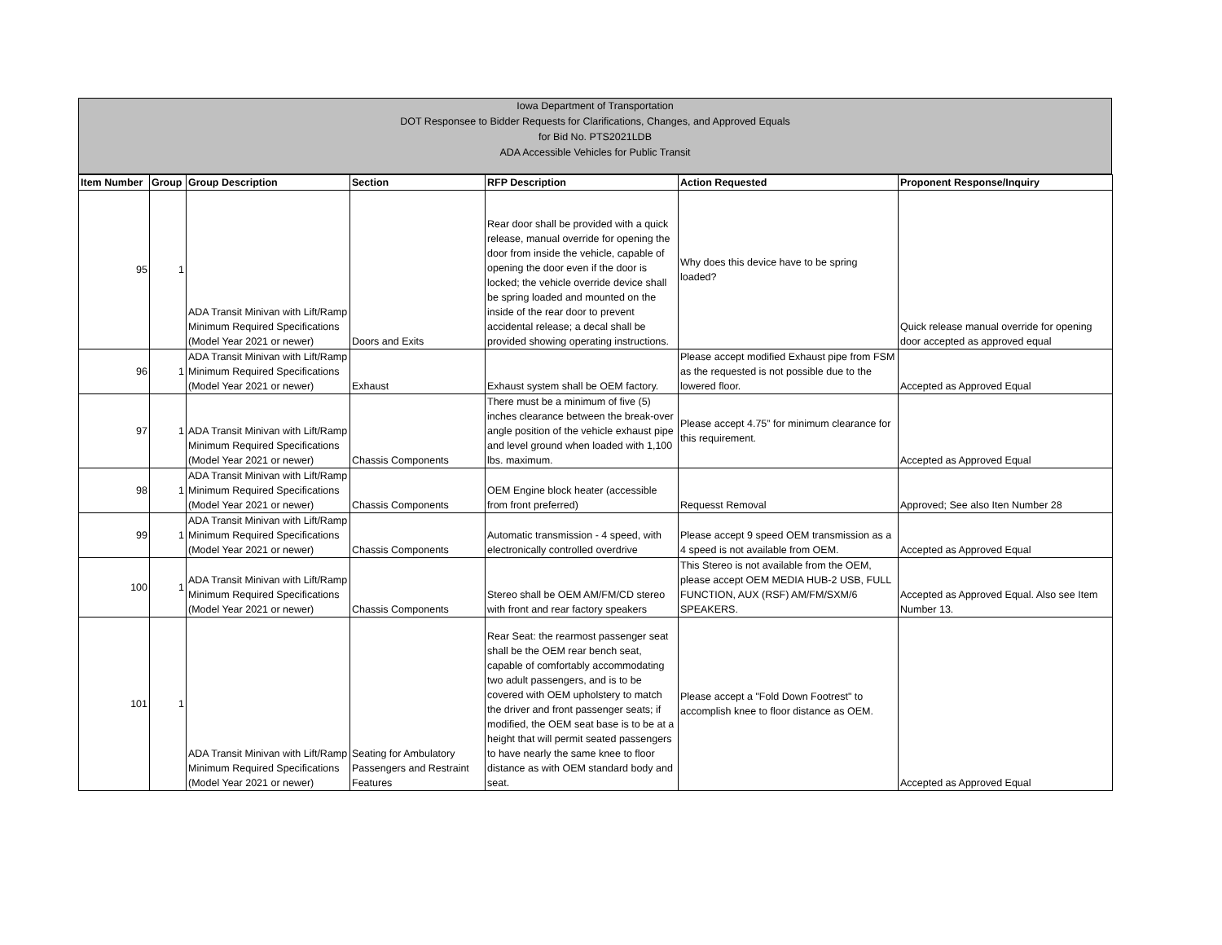Iowa Department of Transportation
DOT Responsee to Bidder Requests for Clarifications, Changes, and Approved Equals
for Bid No. PTS2021LDB
ADA Accessible Vehicles for Public Transit
| Item Number | Group | Group Description | Section | RFP Description | Action Requested | Proponent Response/Inquiry |
| --- | --- | --- | --- | --- | --- | --- |
| 95 | 1 | ADA Transit Minivan with Lift/Ramp Minimum Required Specifications (Model Year 2021 or newer) | Doors and Exits | Rear door shall be provided with a quick release, manual override for opening the door from inside the vehicle, capable of opening the door even if the door is locked; the vehicle override device shall be spring loaded and mounted on the inside of the rear door to prevent accidental release; a decal shall be provided showing operating instructions. | Why does this device have to be spring loaded? | Quick release manual override for opening door accepted as approved equal |
| 96 | 1 | ADA Transit Minivan with Lift/Ramp Minimum Required Specifications (Model Year 2021 or newer) | Exhaust | Exhaust system shall be OEM factory. | Please accept modified Exhaust pipe from FSM as the requested is not possible due to the lowered floor. | Accepted as Approved Equal |
| 97 | 1 | ADA Transit Minivan with Lift/Ramp Minimum Required Specifications (Model Year 2021 or newer) | Chassis Components | There must be a minimum of five (5) inches clearance between the break-over angle position of the vehicle exhaust pipe and level ground when loaded with 1,100 lbs. maximum. | Please accept 4.75” for minimum clearance for this requirement. | Accepted as Approved Equal |
| 98 | 1 | ADA Transit Minivan with Lift/Ramp Minimum Required Specifications (Model Year 2021 or newer) | Chassis Components | OEM Engine block heater (accessible from front preferred) | Requesst Removal | Approved; See also Iten Number 28 |
| 99 | 1 | ADA Transit Minivan with Lift/Ramp Minimum Required Specifications (Model Year 2021 or newer) | Chassis Components | Automatic transmission - 4 speed, with electronically controlled overdrive | Please accept 9 speed OEM transmission as a 4 speed is not available from OEM. | Accepted as Approved Equal |
| 100 | 1 | ADA Transit Minivan with Lift/Ramp Minimum Required Specifications (Model Year 2021 or newer) | Chassis Components | Stereo shall be OEM AM/FM/CD stereo with front and rear factory speakers | This Stereo is not available from the OEM, please accept OEM MEDIA HUB-2 USB, FULL FUNCTION, AUX (RSF) AM/FM/SXM/6 SPEAKERS. | Accepted as Approved Equal. Also see Item Number 13. |
| 101 | 1 | ADA Transit Minivan with Lift/Ramp Minimum Required Specifications (Model Year 2021 or newer) | Seating for Ambulatory Passengers and Restraint Features | Rear Seat: the rearmost passenger seat shall be the OEM rear bench seat, capable of comfortably accommodating two adult passengers, and is to be covered with OEM upholstery to match the driver and front passenger seats; if modified, the OEM seat base is to be at a height that will permit seated passengers to have nearly the same knee to floor distance as with OEM standard body and seat. | Please accept a "Fold Down Footrest" to accomplish knee to floor distance as OEM. | Accepted as Approved Equal |